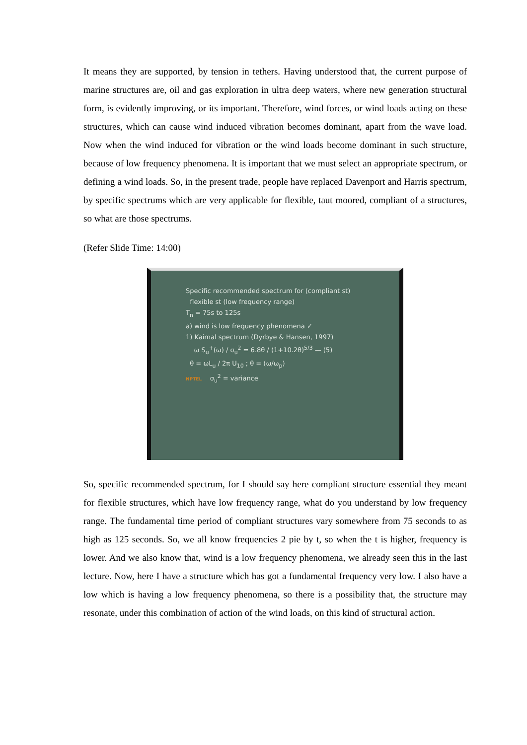It means they are supported, by tension in tethers. Having understood that, the current purpose of marine structures are, oil and gas exploration in ultra deep waters, where new generation structural form, is evidently improving, or its important. Therefore, wind forces, or wind loads acting on these structures, which can cause wind induced vibration becomes dominant, apart from the wave load. Now when the wind induced for vibration or the wind loads become dominant in such structure, because of low frequency phenomena. It is important that we must select an appropriate spectrum, or defining a wind loads. So, in the present trade, people have replaced Davenport and Harris spectrum, by specific spectrums which are very applicable for flexible, taut moored, compliant of a structures, so what are those spectrums.
(Refer Slide Time: 14:00)
Specific recommended spectrum for (compliant st)
flexible st (low frequency range)
T<sub>n</sub> = 75s to 125s
a) wind is low frequency phenomena ✓
1) Kaimal spectrum (Dyrbye & Hansen, 1997)
ω S<sub>u</sub><sup>+</sup>(ω) / σ<sub>u</sub><sup>2</sup> = 6.8θ / (1+10.2θ)<sup>5/3</sup> — (5)
θ = ωL<sub>u</sub> / 2π U<sub>10</sub> ; θ = (ω/ω<sub>p</sub>)
NPTEL σ<sub>u</sub><sup>2</sup> = variance
So, specific recommended spectrum, for I should say here compliant structure essential they meant for flexible structures, which have low frequency range, what do you understand by low frequency range. The fundamental time period of compliant structures vary somewhere from 75 seconds to as high as 125 seconds. So, we all know frequencies 2 pie by t, so when the t is higher, frequency is lower. And we also know that, wind is a low frequency phenomena, we already seen this in the last lecture. Now, here I have a structure which has got a fundamental frequency very low. I also have a low which is having a low frequency phenomena, so there is a possibility that, the structure may resonate, under this combination of action of the wind loads, on this kind of structural action.